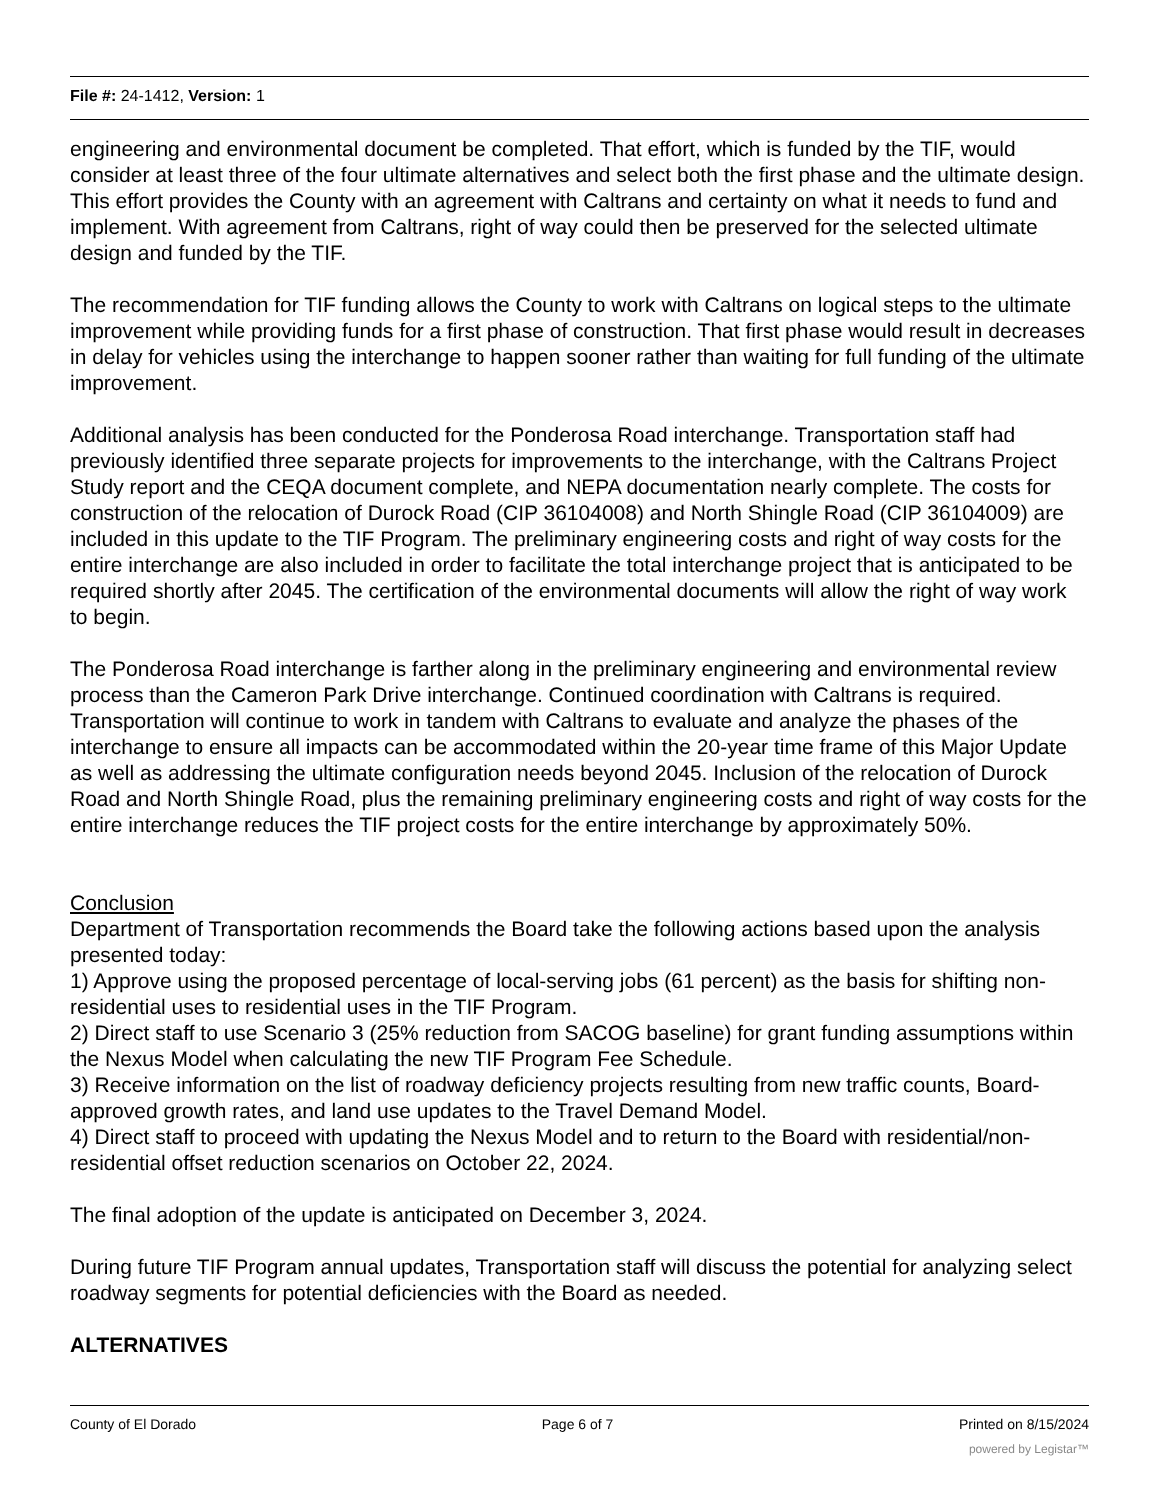File #: 24-1412, Version: 1
engineering and environmental document be completed. That effort, which is funded by the TIF, would consider at least three of the four ultimate alternatives and select both the first phase and the ultimate design. This effort provides the County with an agreement with Caltrans and certainty on what it needs to fund and implement. With agreement from Caltrans, right of way could then be preserved for the selected ultimate design and funded by the TIF.
The recommendation for TIF funding allows the County to work with Caltrans on logical steps to the ultimate improvement while providing funds for a first phase of construction. That first phase would result in decreases in delay for vehicles using the interchange to happen sooner rather than waiting for full funding of the ultimate improvement.
Additional analysis has been conducted for the Ponderosa Road interchange. Transportation staff had previously identified three separate projects for improvements to the interchange, with the Caltrans Project Study report and the CEQA document complete, and NEPA documentation nearly complete. The costs for construction of the relocation of Durock Road (CIP 36104008) and North Shingle Road (CIP 36104009) are included in this update to the TIF Program. The preliminary engineering costs and right of way costs for the entire interchange are also included in order to facilitate the total interchange project that is anticipated to be required shortly after 2045. The certification of the environmental documents will allow the right of way work to begin.
The Ponderosa Road interchange is farther along in the preliminary engineering and environmental review process than the Cameron Park Drive interchange. Continued coordination with Caltrans is required. Transportation will continue to work in tandem with Caltrans to evaluate and analyze the phases of the interchange to ensure all impacts can be accommodated within the 20-year time frame of this Major Update as well as addressing the ultimate configuration needs beyond 2045. Inclusion of the relocation of Durock Road and North Shingle Road, plus the remaining preliminary engineering costs and right of way costs for the entire interchange reduces the TIF project costs for the entire interchange by approximately 50%.
Conclusion
Department of Transportation recommends the Board take the following actions based upon the analysis presented today:
1) Approve using the proposed percentage of local-serving jobs (61 percent) as the basis for shifting non-residential uses to residential uses in the TIF Program.
2) Direct staff to use Scenario 3 (25% reduction from SACOG baseline) for grant funding assumptions within the Nexus Model when calculating the new TIF Program Fee Schedule.
3) Receive information on the list of roadway deficiency projects resulting from new traffic counts, Board-approved growth rates, and land use updates to the Travel Demand Model.
4) Direct staff to proceed with updating the Nexus Model and to return to the Board with residential/non-residential offset reduction scenarios on October 22, 2024.
The final adoption of the update is anticipated on December 3, 2024.
During future TIF Program annual updates, Transportation staff will discuss the potential for analyzing select roadway segments for potential deficiencies with the Board as needed.
ALTERNATIVES
County of El Dorado Page 6 of 7 Printed on 8/15/2024
powered by Legistar™